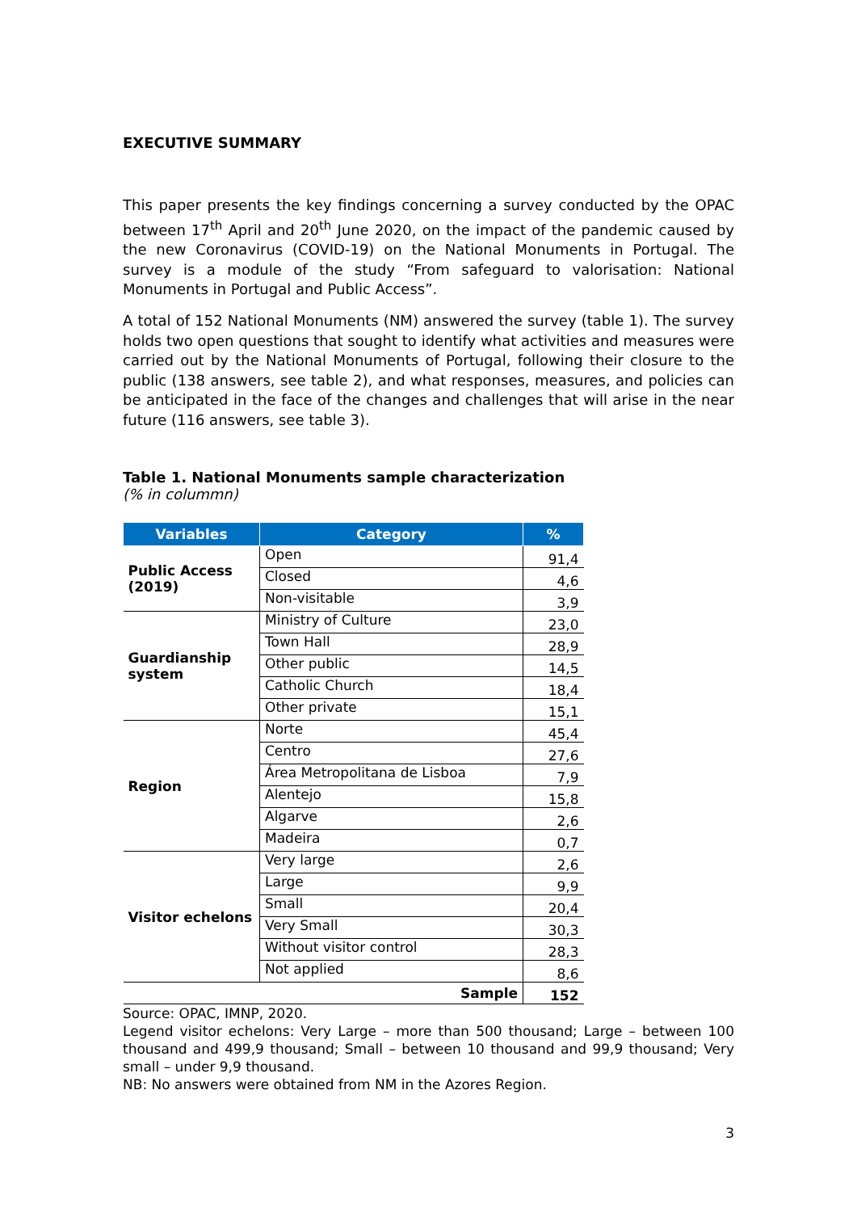EXECUTIVE SUMMARY
This paper presents the key findings concerning a survey conducted by the OPAC between 17<sup>th</sup> April and 20<sup>th</sup> June 2020, on the impact of the pandemic caused by the new Coronavirus (COVID-19) on the National Monuments in Portugal. The survey is a module of the study “From safeguard to valorisation: National Monuments in Portugal and Public Access”.
A total of 152 National Monuments (NM) answered the survey (table 1). The survey holds two open questions that sought to identify what activities and measures were carried out by the National Monuments of Portugal, following their closure to the public (138 answers, see table 2), and what responses, measures, and policies can be anticipated in the face of the changes and challenges that will arise in the near future (116 answers, see table 3).
Table 1. National Monuments sample characterization
(% in colummn)
| Variables | Category | % |
| --- | --- | --- |
| Public Access (2019) | Open | 91,4 |
| | Closed | 4,6 |
| | Non-visitable | 3,9 |
| Guardianship system | Ministry of Culture | 23,0 |
| | Town Hall | 28,9 |
| | Other public | 14,5 |
| | Catholic Church | 18,4 |
| | Other private | 15,1 |
| Region | Norte | 45,4 |
| | Centro | 27,6 |
| | Área Metropolitana de Lisboa | 7,9 |
| | Alentejo | 15,8 |
| | Algarve | 2,6 |
| | Madeira | 0,7 |
| Visitor echelons | Very large | 2,6 |
| | Large | 9,9 |
| | Small | 20,4 |
| | Very Small | 30,3 |
| | Without visitor control | 28,3 |
| | Not applied | 8,6 |
| Sample | | 152 |
Source: OPAC, IMNP, 2020.
Legend visitor echelons: Very Large – more than 500 thousand; Large – between 100 thousand and 499,9 thousand; Small – between 10 thousand and 99,9 thousand; Very small – under 9,9 thousand.
NB: No answers were obtained from NM in the Azores Region.
3